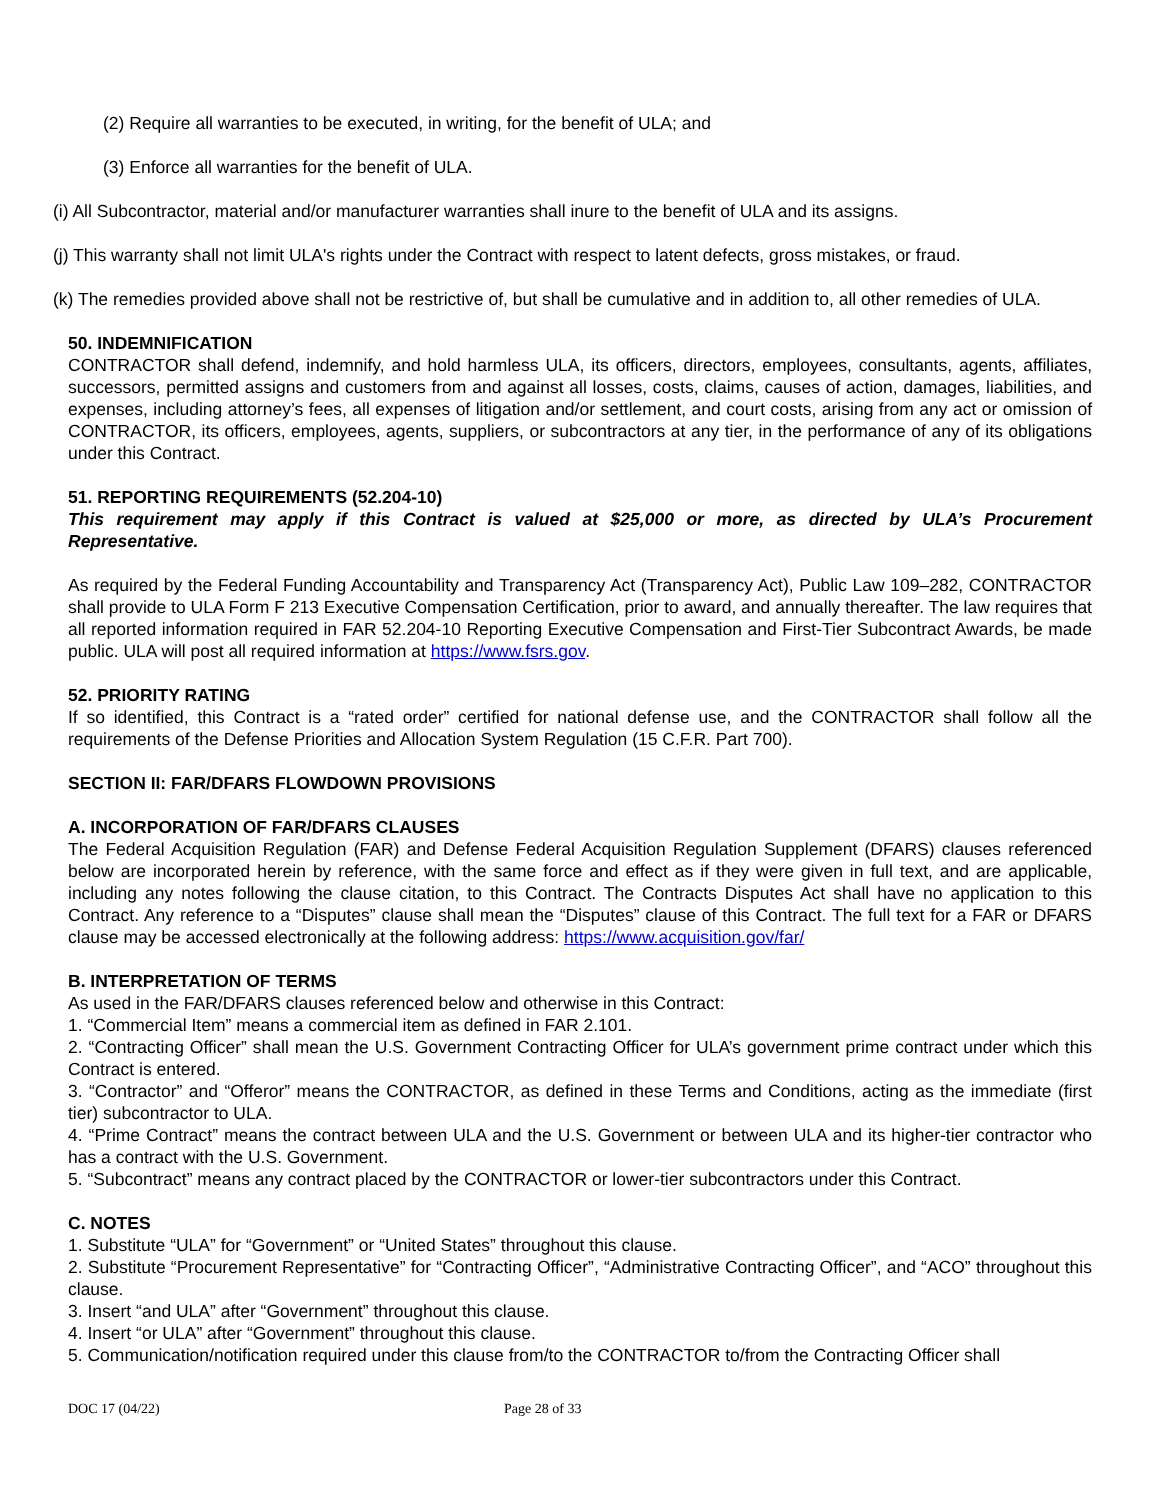(2) Require all warranties to be executed, in writing, for the benefit of ULA; and
(3) Enforce all warranties for the benefit of ULA.
(i) All Subcontractor, material and/or manufacturer warranties shall inure to the benefit of ULA and its assigns.
(j) This warranty shall not limit ULA's rights under the Contract with respect to latent defects, gross mistakes, or fraud.
(k) The remedies provided above shall not be restrictive of, but shall be cumulative and in addition to, all other remedies of ULA.
50. INDEMNIFICATION
CONTRACTOR shall defend, indemnify, and hold harmless ULA, its officers, directors, employees, consultants, agents, affiliates, successors, permitted assigns and customers from and against all losses, costs, claims, causes of action, damages, liabilities, and expenses, including attorney’s fees, all expenses of litigation and/or settlement, and court costs, arising from any act or omission of CONTRACTOR, its officers, employees, agents, suppliers, or subcontractors at any tier, in the performance of any of its obligations under this Contract.
51. REPORTING REQUIREMENTS (52.204-10)
This requirement may apply if this Contract is valued at $25,000 or more, as directed by ULA’s Procurement Representative.
As required by the Federal Funding Accountability and Transparency Act (Transparency Act), Public Law 109–282, CONTRACTOR shall provide to ULA Form F 213 Executive Compensation Certification, prior to award, and annually thereafter. The law requires that all reported information required in FAR 52.204-10 Reporting Executive Compensation and First-Tier Subcontract Awards, be made public. ULA will post all required information at https://www.fsrs.gov.
52. PRIORITY RATING
If so identified, this Contract is a “rated order” certified for national defense use, and the CONTRACTOR shall follow all the requirements of the Defense Priorities and Allocation System Regulation (15 C.F.R. Part 700).
SECTION II: FAR/DFARS FLOWDOWN PROVISIONS
A. INCORPORATION OF FAR/DFARS CLAUSES
The Federal Acquisition Regulation (FAR) and Defense Federal Acquisition Regulation Supplement (DFARS) clauses referenced below are incorporated herein by reference, with the same force and effect as if they were given in full text, and are applicable, including any notes following the clause citation, to this Contract. The Contracts Disputes Act shall have no application to this Contract. Any reference to a “Disputes” clause shall mean the “Disputes” clause of this Contract. The full text for a FAR or DFARS clause may be accessed electronically at the following address: https://www.acquisition.gov/far/
B. INTERPRETATION OF TERMS
As used in the FAR/DFARS clauses referenced below and otherwise in this Contract:
1. “Commercial Item” means a commercial item as defined in FAR 2.101.
2. “Contracting Officer” shall mean the U.S. Government Contracting Officer for ULA’s government prime contract under which this Contract is entered.
3. “Contractor” and “Offeror” means the CONTRACTOR, as defined in these Terms and Conditions, acting as the immediate (first tier) subcontractor to ULA.
4. “Prime Contract” means the contract between ULA and the U.S. Government or between ULA and its higher-tier contractor who has a contract with the U.S. Government.
5. “Subcontract” means any contract placed by the CONTRACTOR or lower-tier subcontractors under this Contract.
C. NOTES
1. Substitute “ULA” for “Government” or “United States” throughout this clause.
2. Substitute “Procurement Representative” for “Contracting Officer”, “Administrative Contracting Officer”, and “ACO” throughout this clause.
3. Insert “and ULA” after “Government” throughout this clause.
4. Insert “or ULA” after “Government” throughout this clause.
5. Communication/notification required under this clause from/to the CONTRACTOR to/from the Contracting Officer shall
DOC 17 (04/22) Page 28 of 33